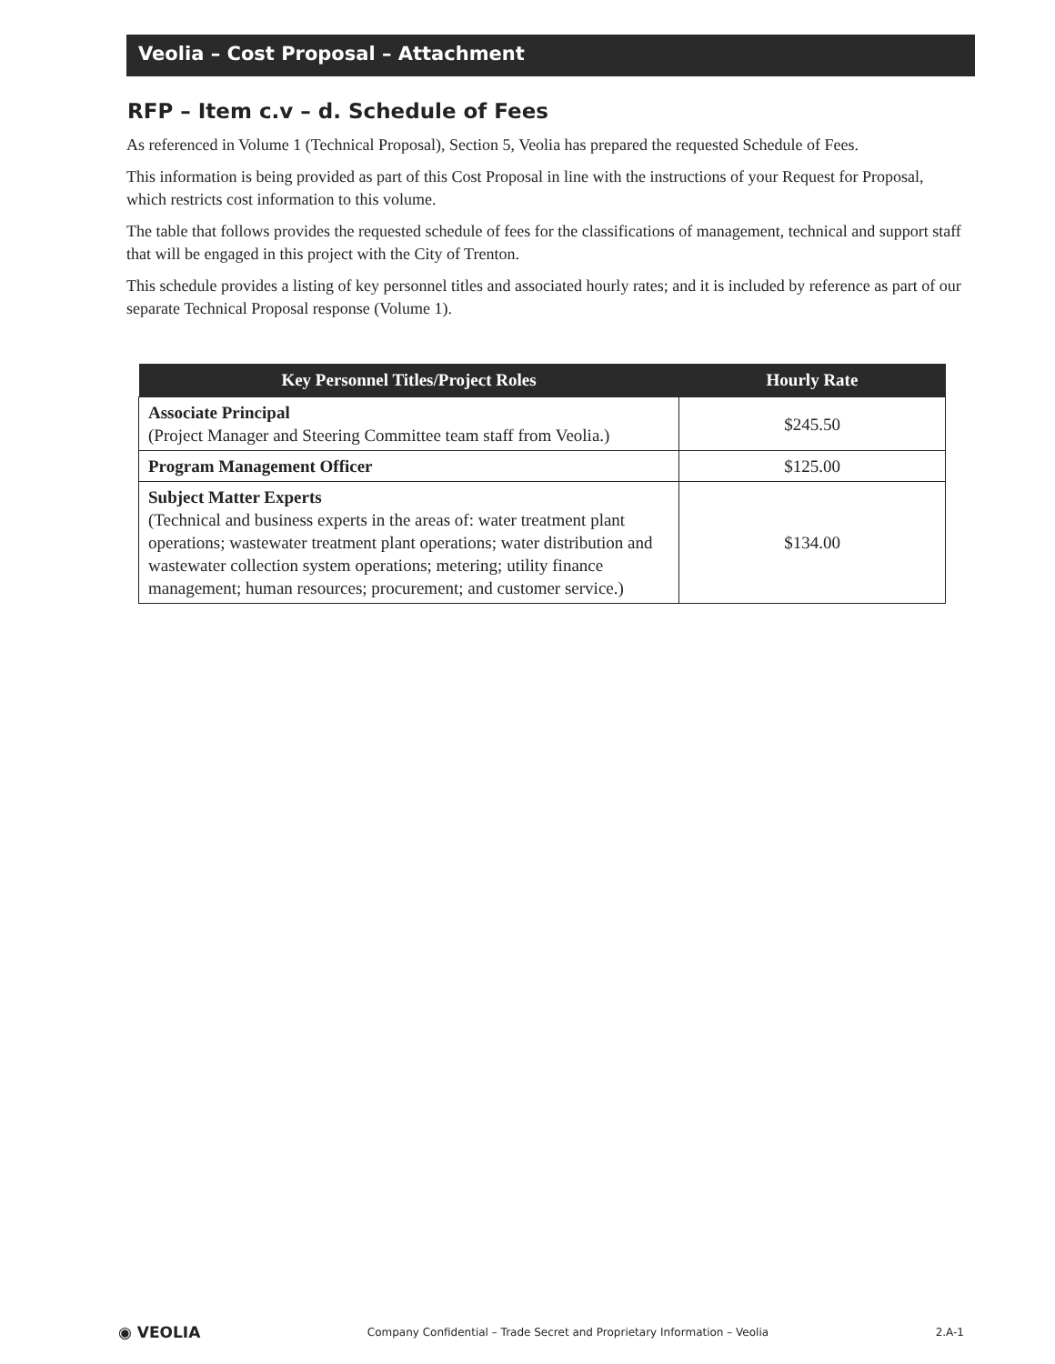Veolia – Cost Proposal – Attachment
RFP – Item c.v – d. Schedule of Fees
As referenced in Volume 1 (Technical Proposal), Section 5, Veolia has prepared the requested Schedule of Fees.
This information is being provided as part of this Cost Proposal in line with the instructions of your Request for Proposal, which restricts cost information to this volume.
The table that follows provides the requested schedule of fees for the classifications of management, technical and support staff that will be engaged in this project with the City of Trenton.
This schedule provides a listing of key personnel titles and associated hourly rates; and it is included by reference as part of our separate Technical Proposal response (Volume 1).
| Key Personnel Titles/Project Roles | Hourly Rate |
| --- | --- |
| Associate Principal (Project Manager and Steering Committee team staff from Veolia.) | $245.50 |
| Program Management Officer | $125.00 |
| Subject Matter Experts (Technical and business experts in the areas of: water treatment plant operations; wastewater treatment plant operations; water distribution and wastewater collection system operations; metering; utility finance management; human resources; procurement; and customer service.) | $134.00 |
◉ VEOLIA Company Confidential – Trade Secret and Proprietary Information – Veolia 2.A-1